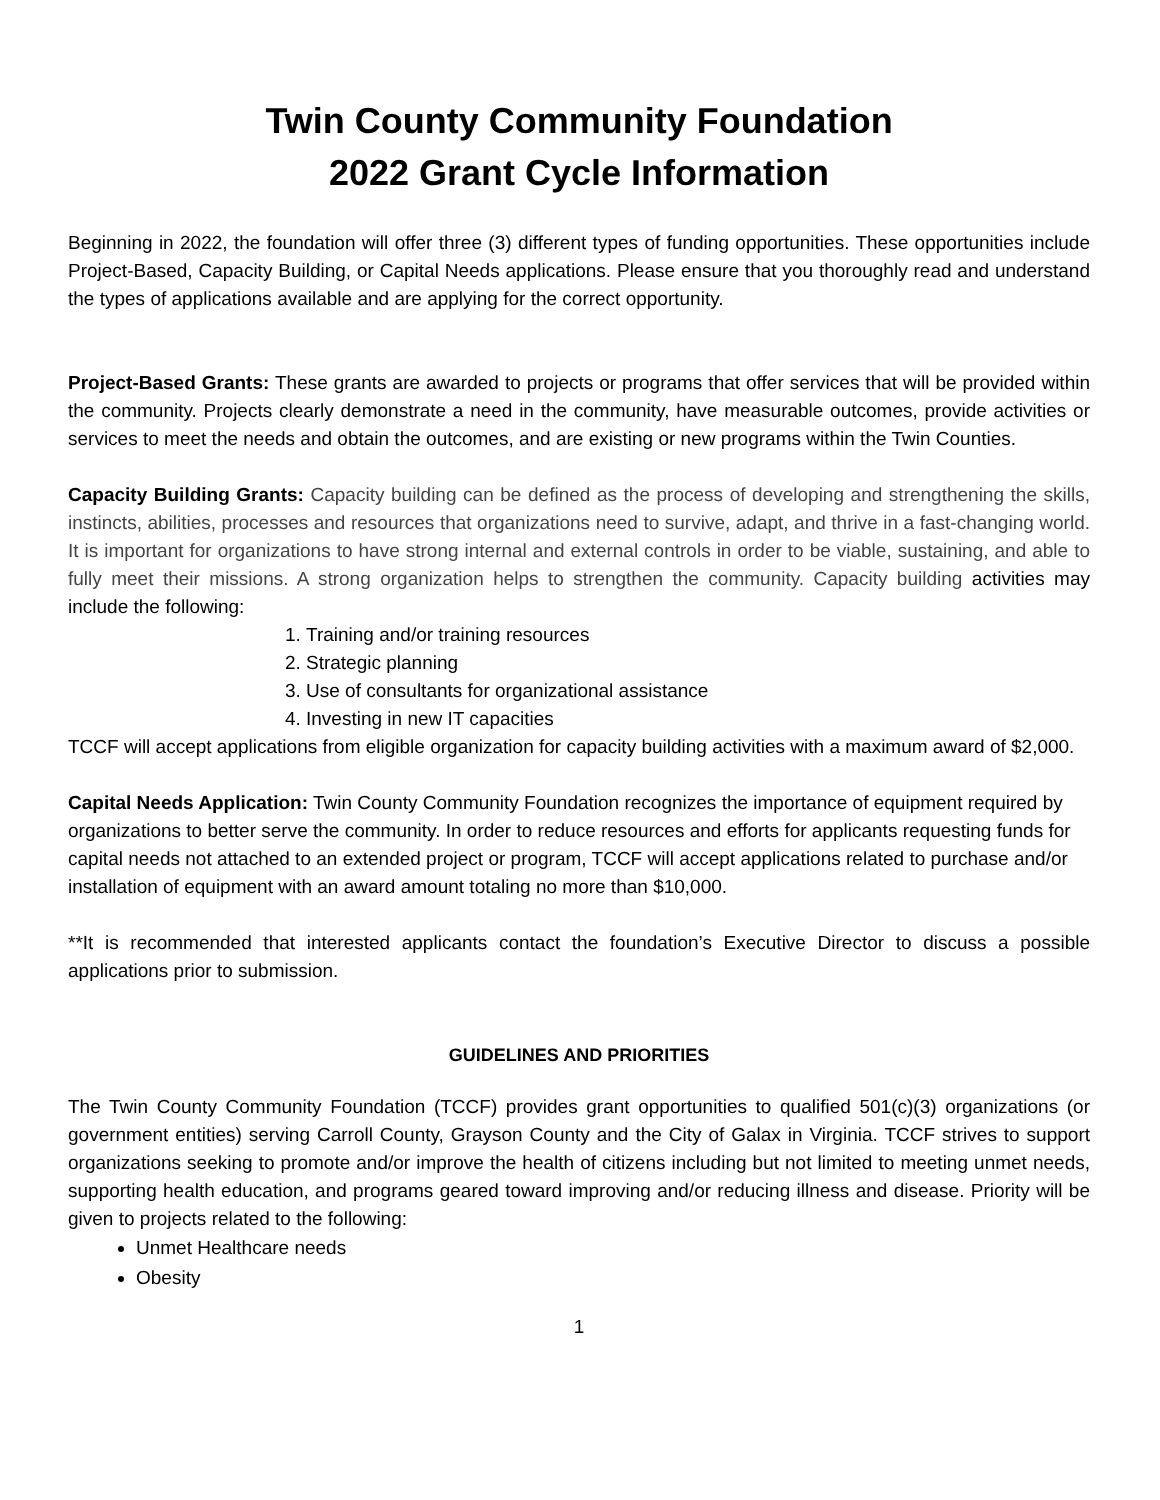Twin County Community Foundation
2022 Grant Cycle Information
Beginning in 2022, the foundation will offer three (3) different types of funding opportunities. These opportunities include Project-Based, Capacity Building, or Capital Needs applications. Please ensure that you thoroughly read and understand the types of applications available and are applying for the correct opportunity.
Project-Based Grants: These grants are awarded to projects or programs that offer services that will be provided within the community. Projects clearly demonstrate a need in the community, have measurable outcomes, provide activities or services to meet the needs and obtain the outcomes, and are existing or new programs within the Twin Counties.
Capacity Building Grants: Capacity building can be defined as the process of developing and strengthening the skills, instincts, abilities, processes and resources that organizations need to survive, adapt, and thrive in a fast-changing world. It is important for organizations to have strong internal and external controls in order to be viable, sustaining, and able to fully meet their missions. A strong organization helps to strengthen the community. Capacity building activities may include the following:
1. Training and/or training resources
2. Strategic planning
3. Use of consultants for organizational assistance
4. Investing in new IT capacities
TCCF will accept applications from eligible organization for capacity building activities with a maximum award of $2,000.
Capital Needs Application: Twin County Community Foundation recognizes the importance of equipment required by organizations to better serve the community. In order to reduce resources and efforts for applicants requesting funds for capital needs not attached to an extended project or program, TCCF will accept applications related to purchase and/or installation of equipment with an award amount totaling no more than $10,000.
**It is recommended that interested applicants contact the foundation’s Executive Director to discuss a possible applications prior to submission.
GUIDELINES AND PRIORITIES
The Twin County Community Foundation (TCCF) provides grant opportunities to qualified 501(c)(3) organizations (or government entities) serving Carroll County, Grayson County and the City of Galax in Virginia. TCCF strives to support organizations seeking to promote and/or improve the health of citizens including but not limited to meeting unmet needs, supporting health education, and programs geared toward improving and/or reducing illness and disease. Priority will be given to projects related to the following:
Unmet Healthcare needs
Obesity
1